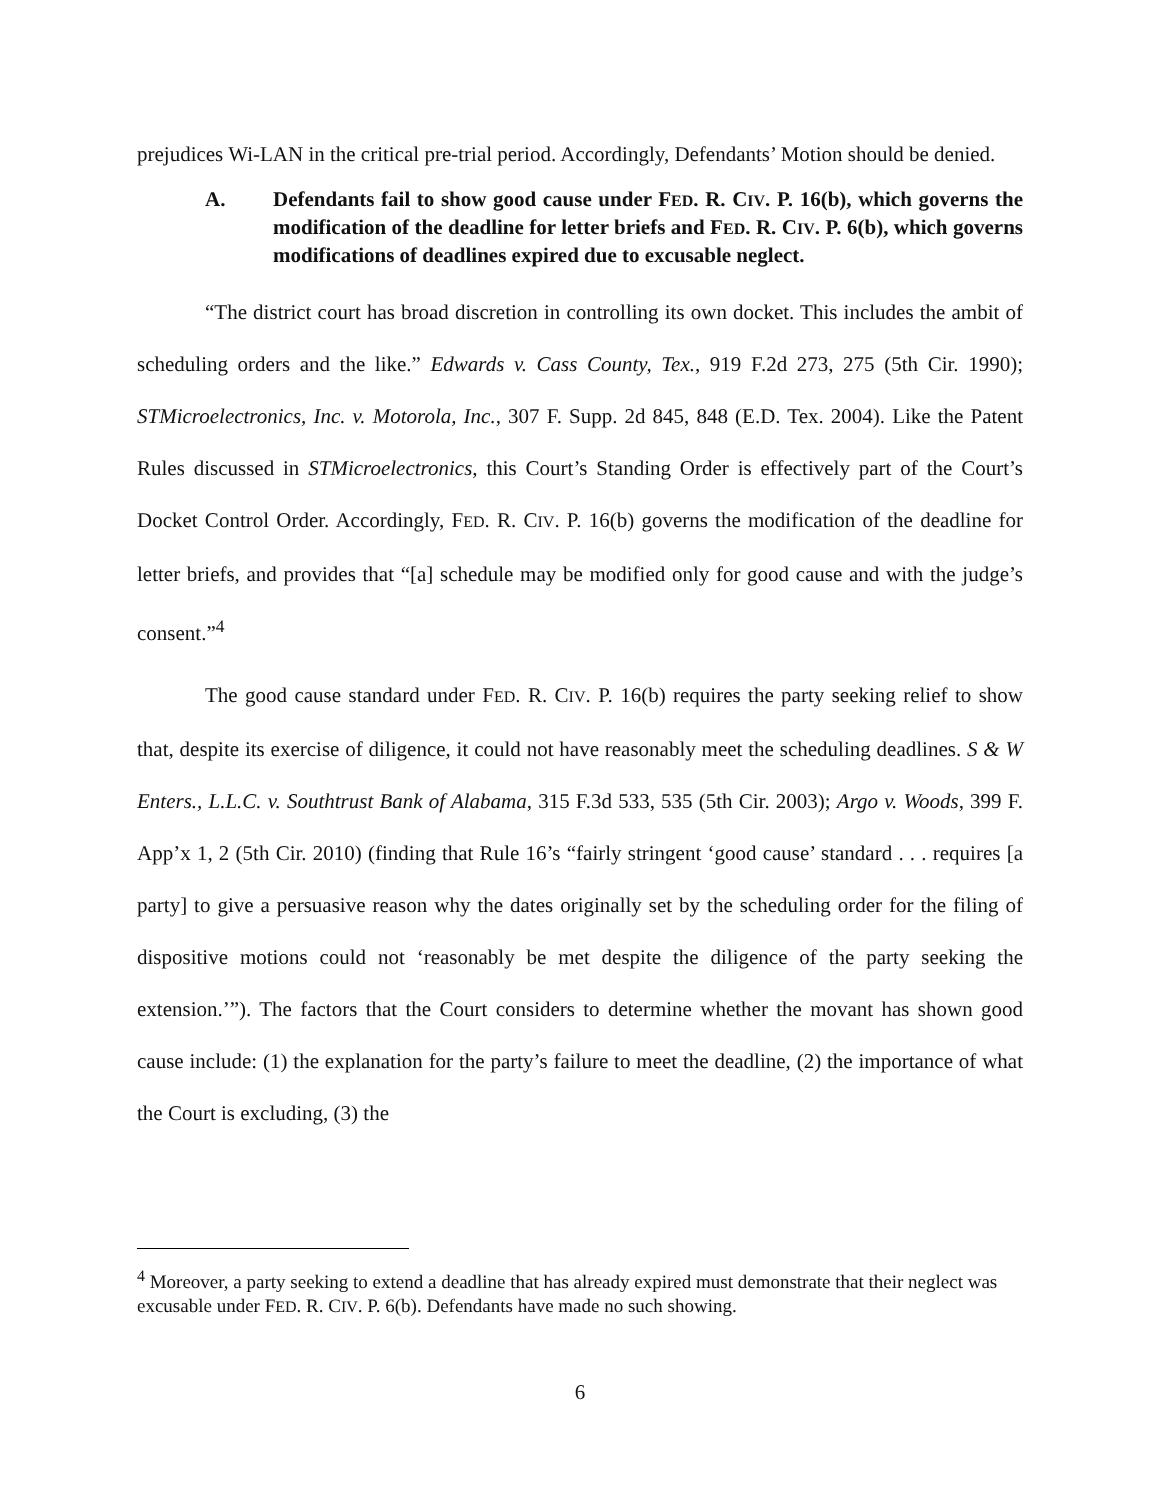prejudices Wi-LAN in the critical pre-trial period. Accordingly, Defendants’ Motion should be denied.
A. Defendants fail to show good cause under FED. R. CIV. P. 16(b), which governs the modification of the deadline for letter briefs and FED. R. CIV. P. 6(b), which governs modifications of deadlines expired due to excusable neglect.
“The district court has broad discretion in controlling its own docket. This includes the ambit of scheduling orders and the like.” Edwards v. Cass County, Tex., 919 F.2d 273, 275 (5th Cir. 1990); STMicroelectronics, Inc. v. Motorola, Inc., 307 F. Supp. 2d 845, 848 (E.D. Tex. 2004). Like the Patent Rules discussed in STMicroelectronics, this Court’s Standing Order is effectively part of the Court’s Docket Control Order. Accordingly, FED. R. CIV. P. 16(b) governs the modification of the deadline for letter briefs, and provides that “[a] schedule may be modified only for good cause and with the judge’s consent.”<sup>4</sup>
The good cause standard under FED. R. CIV. P. 16(b) requires the party seeking relief to show that, despite its exercise of diligence, it could not have reasonably meet the scheduling deadlines. S & W Enters., L.L.C. v. Southtrust Bank of Alabama, 315 F.3d 533, 535 (5th Cir. 2003); Argo v. Woods, 399 F. App’x 1, 2 (5th Cir. 2010) (finding that Rule 16’s “fairly stringent ‘good cause’ standard . . . requires [a party] to give a persuasive reason why the dates originally set by the scheduling order for the filing of dispositive motions could not ‘reasonably be met despite the diligence of the party seeking the extension.’”). The factors that the Court considers to determine whether the movant has shown good cause include: (1) the explanation for the party’s failure to meet the deadline, (2) the importance of what the Court is excluding, (3) the
<sup>4</sup> Moreover, a party seeking to extend a deadline that has already expired must demonstrate that their neglect was excusable under FED. R. CIV. P. 6(b). Defendants have made no such showing.
6